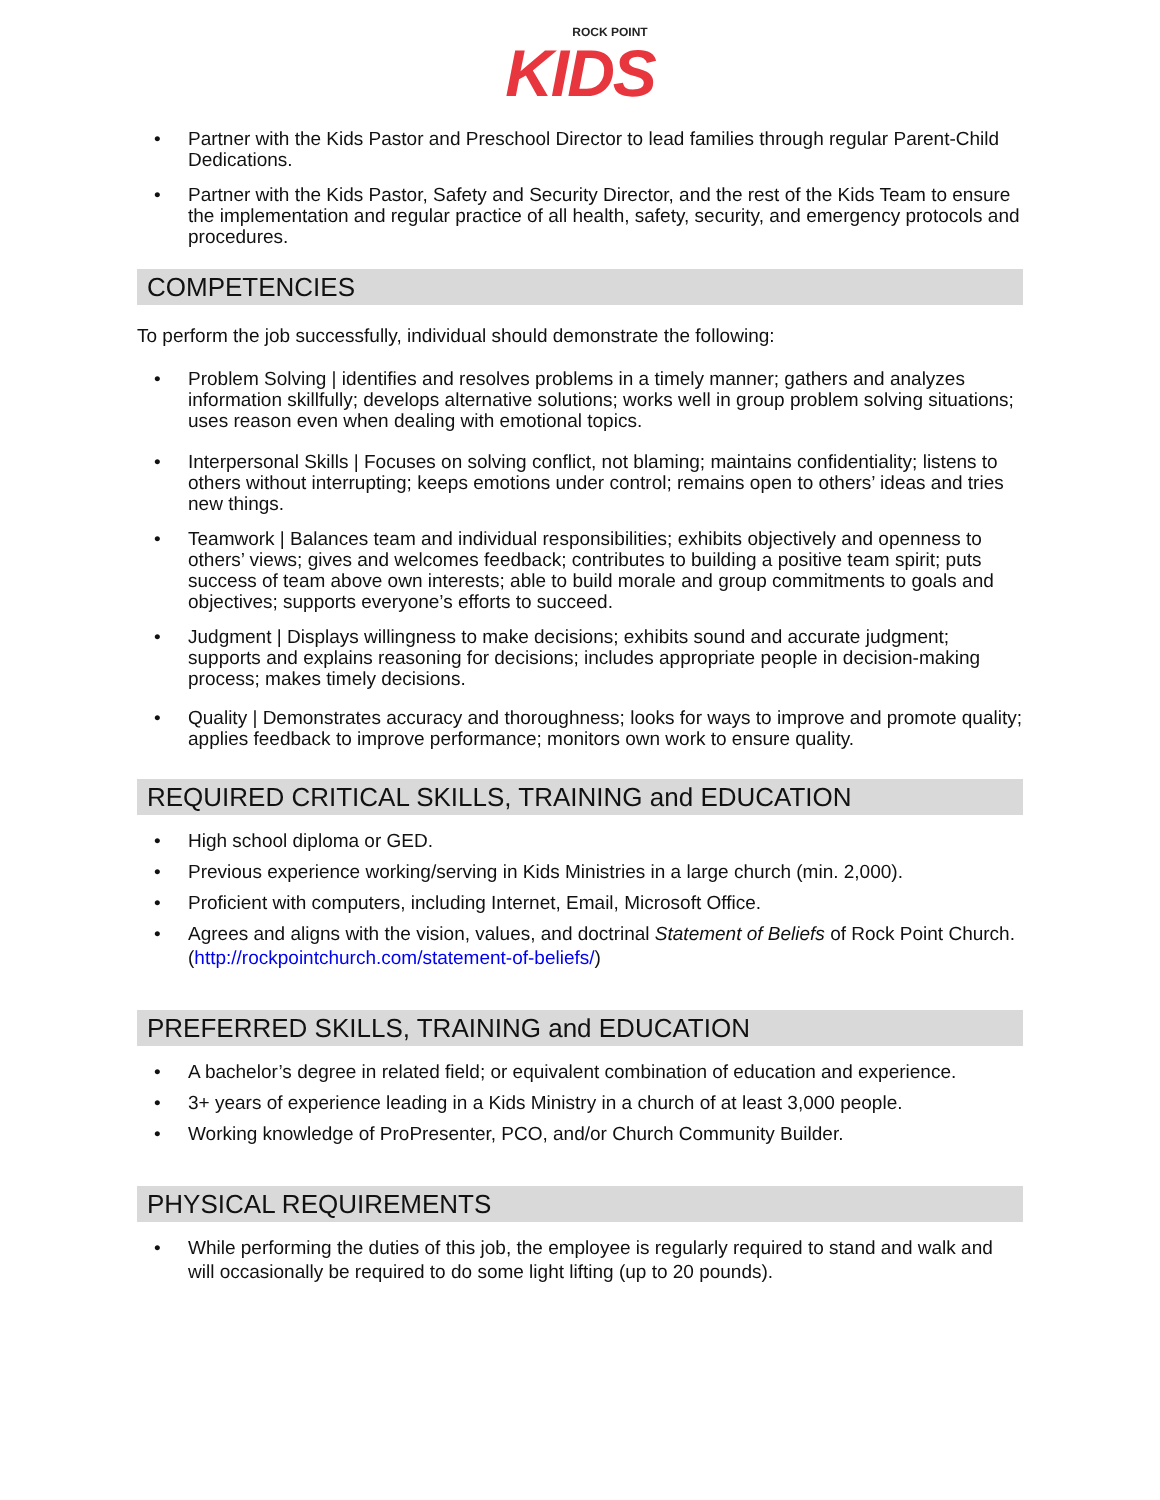ROCK POINT
KIDS
• Partner with the Kids Pastor and Preschool Director to lead families through regular Parent-Child Dedications.
• Partner with the Kids Pastor, Safety and Security Director, and the rest of the Kids Team to ensure the implementation and regular practice of all health, safety, security, and emergency protocols and procedures.
COMPETENCIES
To perform the job successfully, individual should demonstrate the following:
• Problem Solving | identifies and resolves problems in a timely manner; gathers and analyzes information skillfully; develops alternative solutions; works well in group problem solving situations; uses reason even when dealing with emotional topics.
• Interpersonal Skills | Focuses on solving conflict, not blaming; maintains confidentiality; listens to others without interrupting; keeps emotions under control; remains open to others’ ideas and tries new things.
• Teamwork | Balances team and individual responsibilities; exhibits objectively and openness to others’ views; gives and welcomes feedback; contributes to building a positive team spirit; puts success of team above own interests; able to build morale and group commitments to goals and objectives; supports everyone’s efforts to succeed.
• Judgment | Displays willingness to make decisions; exhibits sound and accurate judgment; supports and explains reasoning for decisions; includes appropriate people in decision-making process; makes timely decisions.
• Quality | Demonstrates accuracy and thoroughness; looks for ways to improve and promote quality; applies feedback to improve performance; monitors own work to ensure quality.
REQUIRED CRITICAL SKILLS, TRAINING and EDUCATION
• High school diploma or GED.
• Previous experience working/serving in Kids Ministries in a large church (min. 2,000).
• Proficient with computers, including Internet, Email, Microsoft Office.
• Agrees and aligns with the vision, values, and doctrinal Statement of Beliefs of Rock Point Church. (http://rockpointchurch.com/statement-of-beliefs/)
PREFERRED SKILLS, TRAINING and EDUCATION
• A bachelor’s degree in related field; or equivalent combination of education and experience.
• 3+ years of experience leading in a Kids Ministry in a church of at least 3,000 people.
• Working knowledge of ProPresenter, PCO, and/or Church Community Builder.
PHYSICAL REQUIREMENTS
• While performing the duties of this job, the employee is regularly required to stand and walk and will occasionally be required to do some light lifting (up to 20 pounds).